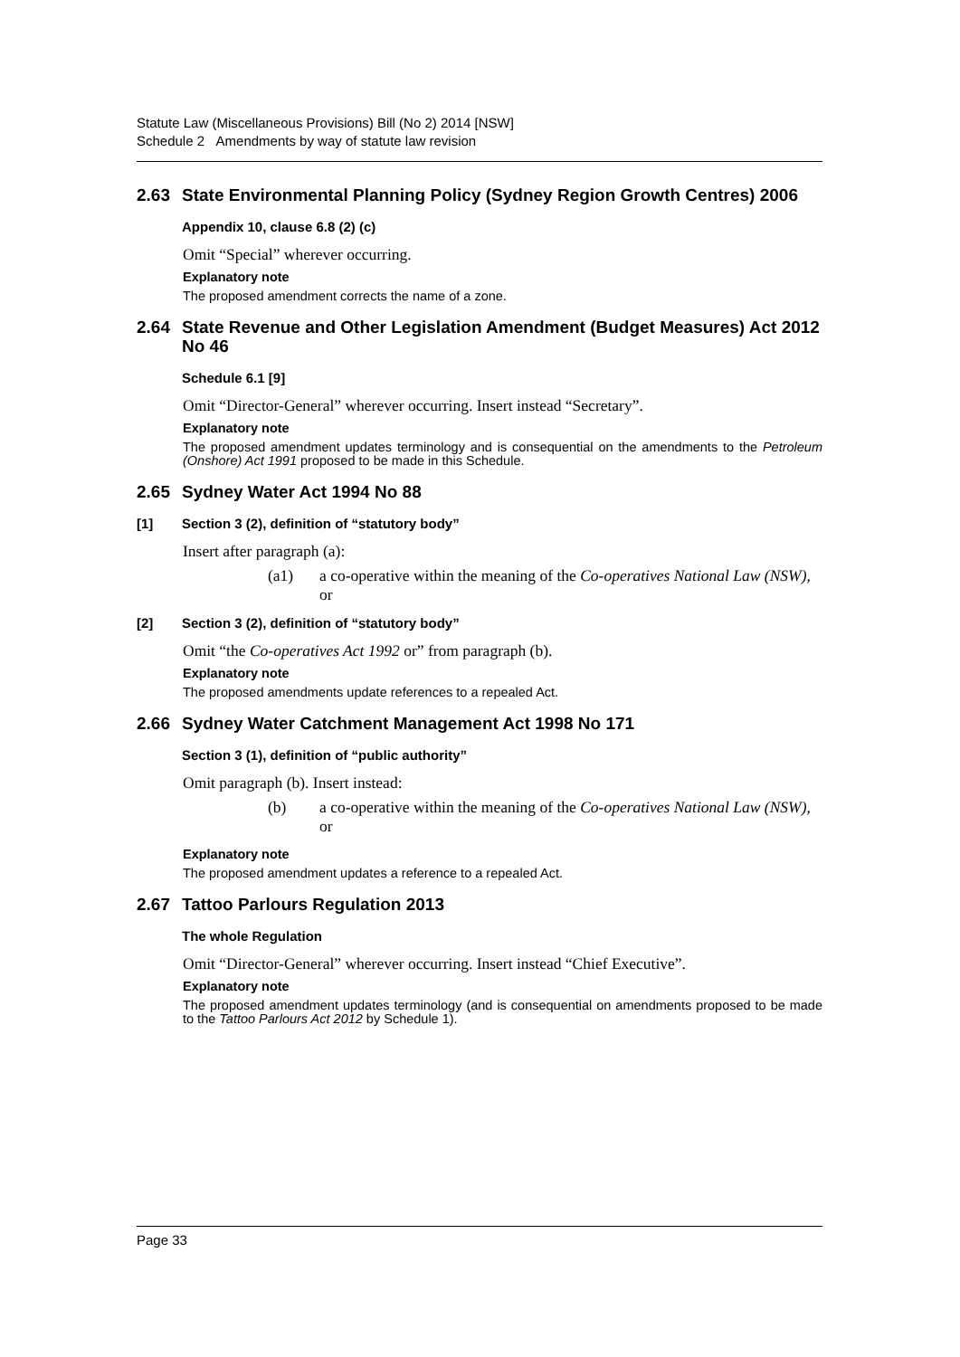Statute Law (Miscellaneous Provisions) Bill (No 2) 2014 [NSW]
Schedule 2 Amendments by way of statute law revision
2.63 State Environmental Planning Policy (Sydney Region Growth Centres) 2006
Appendix 10, clause 6.8 (2) (c)
Omit “Special” wherever occurring.
Explanatory note
The proposed amendment corrects the name of a zone.
2.64 State Revenue and Other Legislation Amendment (Budget Measures) Act 2012 No 46
Schedule 6.1 [9]
Omit “Director-General” wherever occurring. Insert instead “Secretary”.
Explanatory note
The proposed amendment updates terminology and is consequential on the amendments to the Petroleum (Onshore) Act 1991 proposed to be made in this Schedule.
2.65 Sydney Water Act 1994 No 88
[1] Section 3 (2), definition of “statutory body”
Insert after paragraph (a):
(a1) a co-operative within the meaning of the Co-operatives National Law (NSW), or
[2] Section 3 (2), definition of “statutory body”
Omit “the Co-operatives Act 1992 or” from paragraph (b).
Explanatory note
The proposed amendments update references to a repealed Act.
2.66 Sydney Water Catchment Management Act 1998 No 171
Section 3 (1), definition of “public authority”
Omit paragraph (b). Insert instead:
(b) a co-operative within the meaning of the Co-operatives National Law (NSW), or
Explanatory note
The proposed amendment updates a reference to a repealed Act.
2.67 Tattoo Parlours Regulation 2013
The whole Regulation
Omit “Director-General” wherever occurring. Insert instead “Chief Executive”.
Explanatory note
The proposed amendment updates terminology (and is consequential on amendments proposed to be made to the Tattoo Parlours Act 2012 by Schedule 1).
Page 33